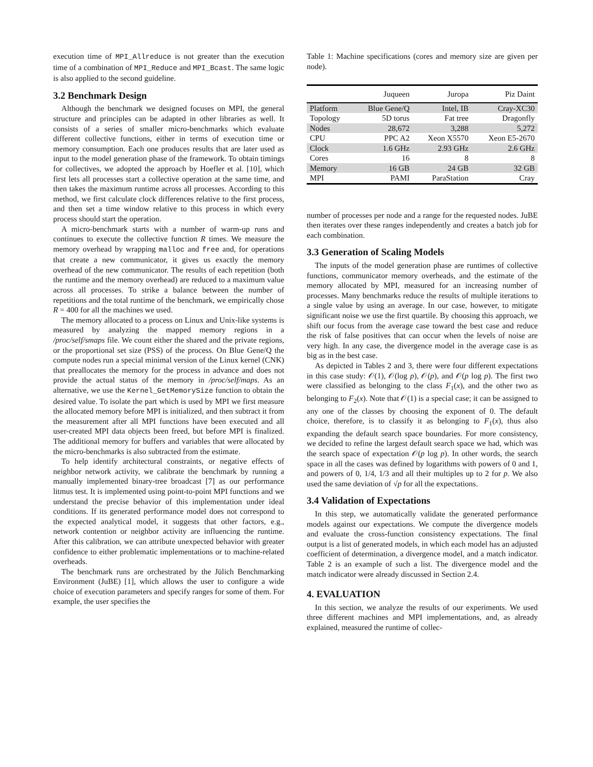execution time of MPI_Allreduce is not greater than the execution time of a combination of MPI_Reduce and MPI_Bcast. The same logic is also applied to the second guideline.
3.2 Benchmark Design
Although the benchmark we designed focuses on MPI, the general structure and principles can be adapted in other libraries as well. It consists of a series of smaller micro-benchmarks which evaluate different collective functions, either in terms of execution time or memory consumption. Each one produces results that are later used as input to the model generation phase of the framework. To obtain timings for collectives, we adopted the approach by Hoefler et al. [10], which first lets all processes start a collective operation at the same time, and then takes the maximum runtime across all processes. According to this method, we first calculate clock differences relative to the first process, and then set a time window relative to this process in which every process should start the operation.
A micro-benchmark starts with a number of warm-up runs and continues to execute the collective function R times. We measure the memory overhead by wrapping malloc and free and, for operations that create a new communicator, it gives us exactly the memory overhead of the new communicator. The results of each repetition (both the runtime and the memory overhead) are reduced to a maximum value across all processes. To strike a balance between the number of repetitions and the total runtime of the benchmark, we empirically chose R = 400 for all the machines we used.
The memory allocated to a process on Linux and Unix-like systems is measured by analyzing the mapped memory regions in a /proc/self/smaps file. We count either the shared and the private regions, or the proportional set size (PSS) of the process. On Blue Gene/Q the compute nodes run a special minimal version of the Linux kernel (CNK) that preallocates the memory for the process in advance and does not provide the actual status of the memory in /proc/self/maps. As an alternative, we use the Kernel_GetMemorySize function to obtain the desired value. To isolate the part which is used by MPI we first measure the allocated memory before MPI is initialized, and then subtract it from the measurement after all MPI functions have been executed and all user-created MPI data objects been freed, but before MPI is finalized. The additional memory for buffers and variables that were allocated by the micro-benchmarks is also subtracted from the estimate.
To help identify architectural constraints, or negative effects of neighbor network activity, we calibrate the benchmark by running a manually implemented binary-tree broadcast [7] as our performance litmus test. It is implemented using point-to-point MPI functions and we understand the precise behavior of this implementation under ideal conditions. If its generated performance model does not correspond to the expected analytical model, it suggests that other factors, e.g., network contention or neighbor activity are influencing the runtime. After this calibration, we can attribute unexpected behavior with greater confidence to either problematic implementations or to machine-related overheads.
The benchmark runs are orchestrated by the Jülich Benchmarking Environment (JuBE) [1], which allows the user to configure a wide choice of execution parameters and specify ranges for some of them. For example, the user specifies the
Table 1: Machine specifications (cores and memory size are given per node).
| | Juqueen | Juropa | Piz Daint |
| --- | --- | --- | --- |
| Platform | Blue Gene/Q | Intel, IB | Cray-XC30 |
| Topology | 5D torus | Fat tree | Dragonfly |
| Nodes | 28,672 | 3,288 | 5,272 |
| CPU | PPC A2 | Xeon X5570 | Xeon E5-2670 |
| Clock | 1.6 GHz | 2.93 GHz | 2.6 GHz |
| Cores | 16 | 8 | 8 |
| Memory | 16 GB | 24 GB | 32 GB |
| MPI | PAMI | ParaStation | Cray |
number of processes per node and a range for the requested nodes. JuBE then iterates over these ranges independently and creates a batch job for each combination.
3.3 Generation of Scaling Models
The inputs of the model generation phase are runtimes of collective functions, communicator memory overheads, and the estimate of the memory allocated by MPI, measured for an increasing number of processes. Many benchmarks reduce the results of multiple iterations to a single value by using an average. In our case, however, to mitigate significant noise we use the first quartile. By choosing this approach, we shift our focus from the average case toward the best case and reduce the risk of false positives that can occur when the levels of noise are very high. In any case, the divergence model in the average case is as big as in the best case.
As depicted in Tables 2 and 3, there were four different expectations in this case study: 𝒪(1), 𝒪(log p), 𝒪(p), and 𝒪(p log p). The first two were classified as belonging to the class F<sub>1</sub>(x), and the other two as belonging to F<sub>2</sub>(x). Note that 𝒪(1) is a special case; it can be assigned to any one of the classes by choosing the exponent of 0. The default choice, therefore, is to classify it as belonging to F<sub>1</sub>(x), thus also expanding the default search space boundaries. For more consistency, we decided to refine the largest default search space we had, which was the search space of expectation 𝒪(p log p). In other words, the search space in all the cases was defined by logarithms with powers of 0 and 1, and powers of 0, 1/4, 1/3 and all their multiples up to 2 for p. We also used the same deviation of √p for all the expectations.
3.4 Validation of Expectations
In this step, we automatically validate the generated performance models against our expectations. We compute the divergence models and evaluate the cross-function consistency expectations. The final output is a list of generated models, in which each model has an adjusted coefficient of determination, a divergence model, and a match indicator. Table 2 is an example of such a list. The divergence model and the match indicator were already discussed in Section 2.4.
4. EVALUATION
In this section, we analyze the results of our experiments. We used three different machines and MPI implementations, and, as already explained, measured the runtime of collec-